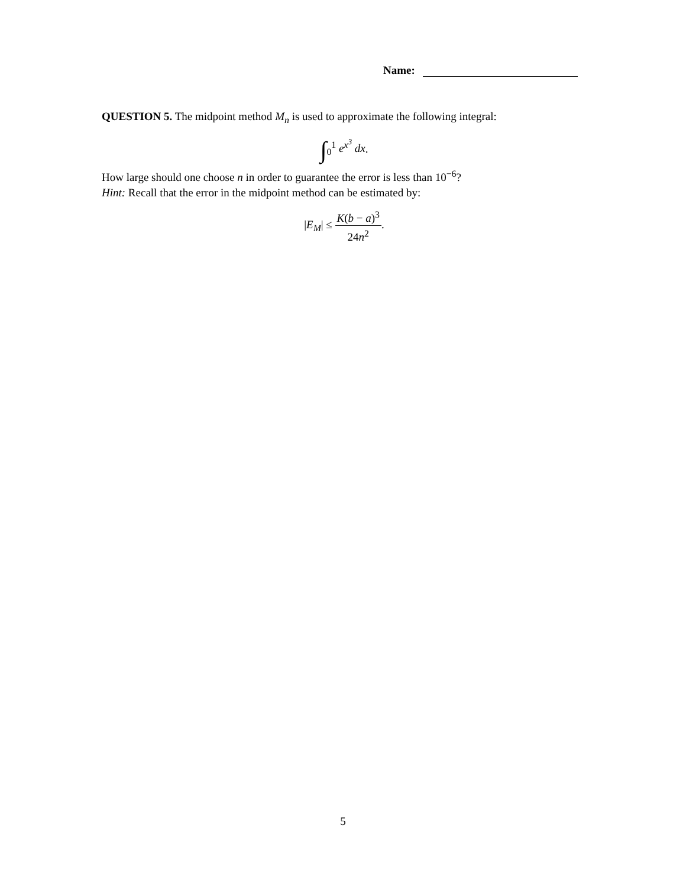Name:
QUESTION 5. The midpoint method M<sub>n</sub> is used to approximate the following integral:
∫<sub>0</sub><sup>1</sup> e<sup>x<sup>3</sup></sup> dx.
How large should one choose n in order to guarantee the error is less than 10<sup>−6</sup>?
Hint: Recall that the error in the midpoint method can be estimated by:
|E<sub>M</sub>| ≤
K(b − a)<sup>3</sup>
24n<sup>2</sup>
.
5